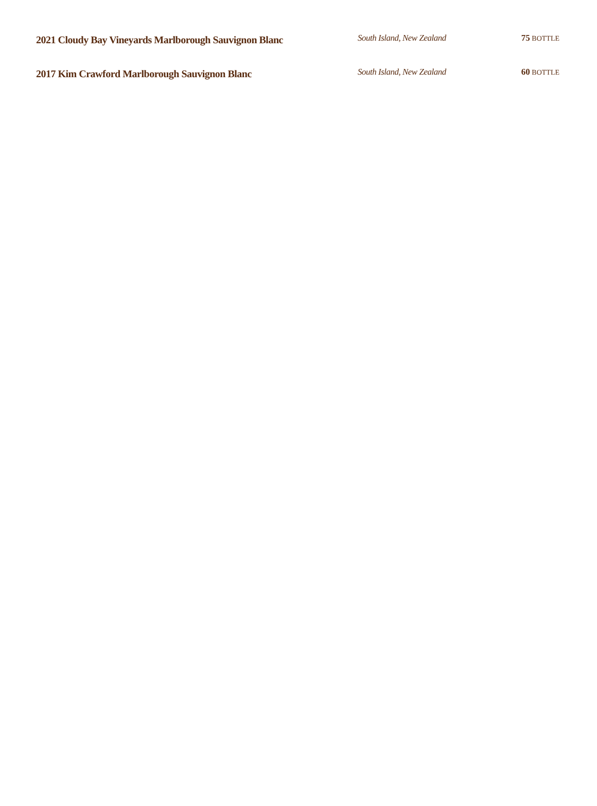2021 Cloudy Bay Vineyards Marlborough Sauvignon Blanc
South Island, New Zealand 75 BOTTLE
2017 Kim Crawford Marlborough Sauvignon Blanc
South Island, New Zealand 60 BOTTLE